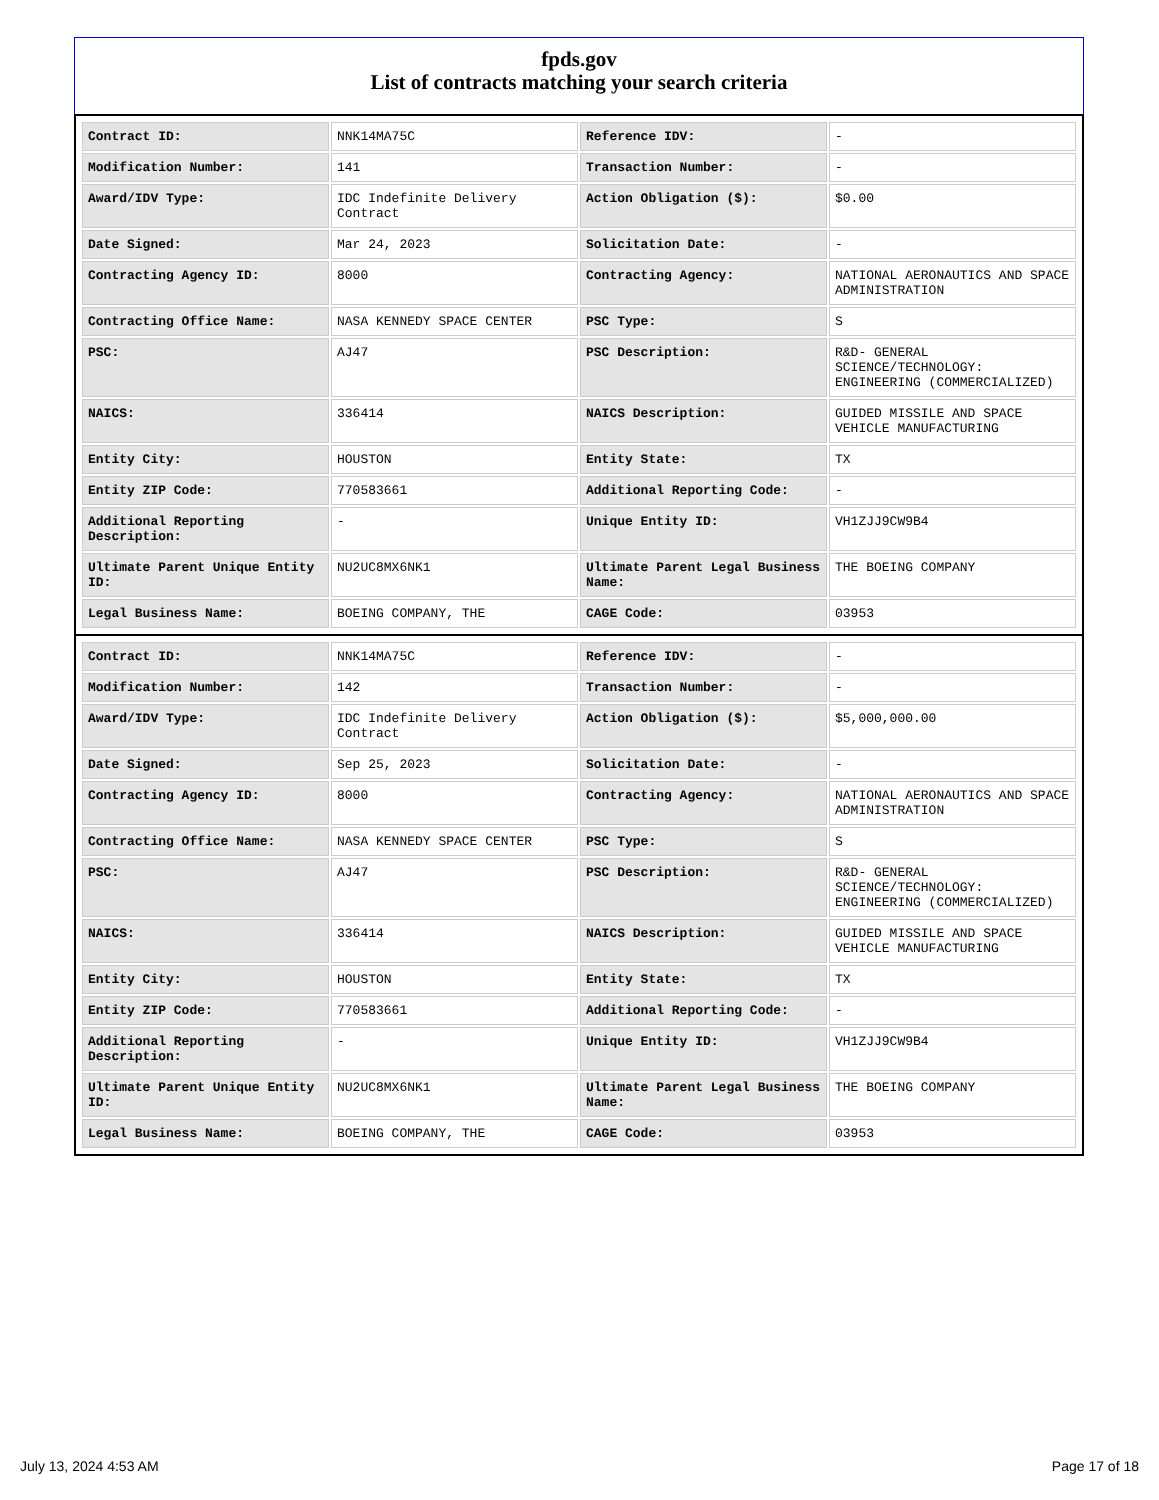fpds.gov
List of contracts matching your search criteria
| Contract ID: | NNK14MA75C | Reference IDV: | - |
| Modification Number: | 141 | Transaction Number: | - |
| Award/IDV Type: | IDC Indefinite Delivery Contract | Action Obligation ($): | $0.00 |
| Date Signed: | Mar 24, 2023 | Solicitation Date: | - |
| Contracting Agency ID: | 8000 | Contracting Agency: | NATIONAL AERONAUTICS AND SPACE ADMINISTRATION |
| Contracting Office Name: | NASA KENNEDY SPACE CENTER | PSC Type: | S |
| PSC: | AJ47 | PSC Description: | R&D- GENERAL SCIENCE/TECHNOLOGY: ENGINEERING (COMMERCIALIZED) |
| NAICS: | 336414 | NAICS Description: | GUIDED MISSILE AND SPACE VEHICLE MANUFACTURING |
| Entity City: | HOUSTON | Entity State: | TX |
| Entity ZIP Code: | 770583661 | Additional Reporting Code: | - |
| Additional Reporting Description: | - | Unique Entity ID: | VH1ZJJ9CW9B4 |
| Ultimate Parent Unique Entity ID: | NU2UC8MX6NK1 | Ultimate Parent Legal Business Name: | THE BOEING COMPANY |
| Legal Business Name: | BOEING COMPANY, THE | CAGE Code: | 03953 |
| Contract ID: | NNK14MA75C | Reference IDV: | - |
| Modification Number: | 142 | Transaction Number: | - |
| Award/IDV Type: | IDC Indefinite Delivery Contract | Action Obligation ($): | $5,000,000.00 |
| Date Signed: | Sep 25, 2023 | Solicitation Date: | - |
| Contracting Agency ID: | 8000 | Contracting Agency: | NATIONAL AERONAUTICS AND SPACE ADMINISTRATION |
| Contracting Office Name: | NASA KENNEDY SPACE CENTER | PSC Type: | S |
| PSC: | AJ47 | PSC Description: | R&D- GENERAL SCIENCE/TECHNOLOGY: ENGINEERING (COMMERCIALIZED) |
| NAICS: | 336414 | NAICS Description: | GUIDED MISSILE AND SPACE VEHICLE MANUFACTURING |
| Entity City: | HOUSTON | Entity State: | TX |
| Entity ZIP Code: | 770583661 | Additional Reporting Code: | - |
| Additional Reporting Description: | - | Unique Entity ID: | VH1ZJJ9CW9B4 |
| Ultimate Parent Unique Entity ID: | NU2UC8MX6NK1 | Ultimate Parent Legal Business Name: | THE BOEING COMPANY |
| Legal Business Name: | BOEING COMPANY, THE | CAGE Code: | 03953 |
July 13, 2024 4:53 AM Page 17 of 18